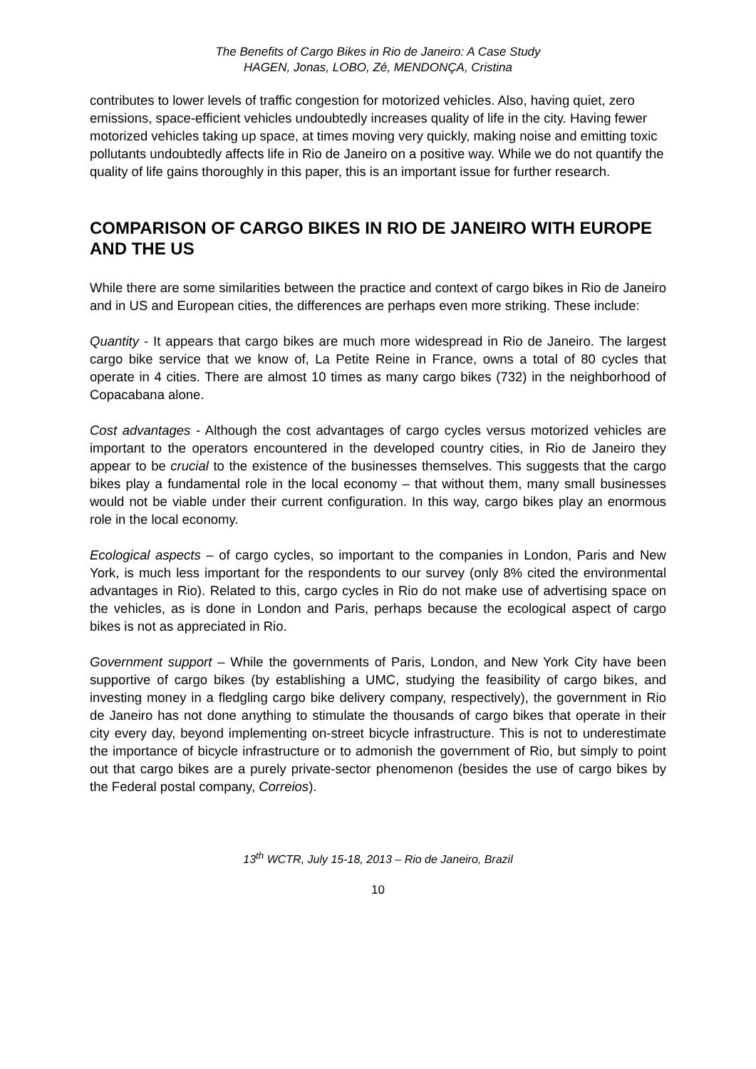The Benefits of Cargo Bikes in Rio de Janeiro: A Case Study
HAGEN, Jonas, LOBO, Zé, MENDONÇA, Cristina
contributes to lower levels of traffic congestion for motorized vehicles. Also, having quiet, zero emissions, space-efficient vehicles undoubtedly increases quality of life in the city. Having fewer motorized vehicles taking up space, at times moving very quickly, making noise and emitting toxic pollutants undoubtedly affects life in Rio de Janeiro on a positive way. While we do not quantify the quality of life gains thoroughly in this paper, this is an important issue for further research.
COMPARISON OF CARGO BIKES IN RIO DE JANEIRO WITH EUROPE AND THE US
While there are some similarities between the practice and context of cargo bikes in Rio de Janeiro and in US and European cities, the differences are perhaps even more striking. These include:
Quantity - It appears that cargo bikes are much more widespread in Rio de Janeiro. The largest cargo bike service that we know of, La Petite Reine in France, owns a total of 80 cycles that operate in 4 cities. There are almost 10 times as many cargo bikes (732) in the neighborhood of Copacabana alone.
Cost advantages - Although the cost advantages of cargo cycles versus motorized vehicles are important to the operators encountered in the developed country cities, in Rio de Janeiro they appear to be crucial to the existence of the businesses themselves. This suggests that the cargo bikes play a fundamental role in the local economy – that without them, many small businesses would not be viable under their current configuration. In this way, cargo bikes play an enormous role in the local economy.
Ecological aspects – of cargo cycles, so important to the companies in London, Paris and New York, is much less important for the respondents to our survey (only 8% cited the environmental advantages in Rio). Related to this, cargo cycles in Rio do not make use of advertising space on the vehicles, as is done in London and Paris, perhaps because the ecological aspect of cargo bikes is not as appreciated in Rio.
Government support – While the governments of Paris, London, and New York City have been supportive of cargo bikes (by establishing a UMC, studying the feasibility of cargo bikes, and investing money in a fledgling cargo bike delivery company, respectively), the government in Rio de Janeiro has not done anything to stimulate the thousands of cargo bikes that operate in their city every day, beyond implementing on-street bicycle infrastructure. This is not to underestimate the importance of bicycle infrastructure or to admonish the government of Rio, but simply to point out that cargo bikes are a purely private-sector phenomenon (besides the use of cargo bikes by the Federal postal company, Correios).
13<sup>th</sup> WCTR, July 15-18, 2013 – Rio de Janeiro, Brazil
10